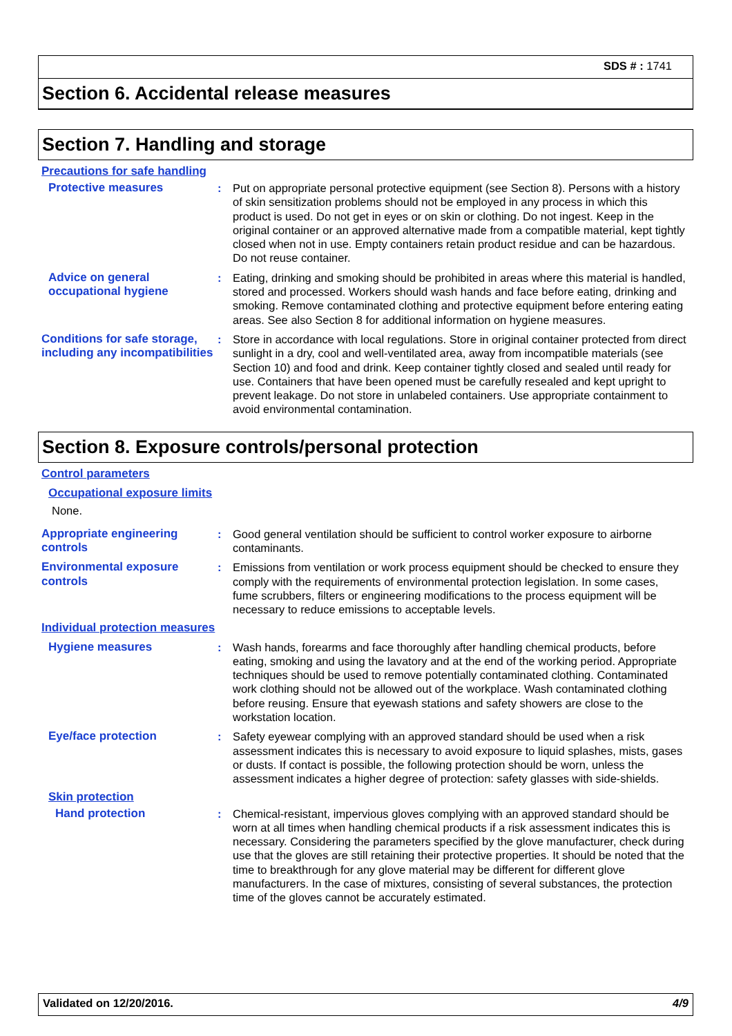SDS # : 1741
Section 6. Accidental release measures
Section 7. Handling and storage
Precautions for safe handling
Protective measures : Put on appropriate personal protective equipment (see Section 8). Persons with a history of skin sensitization problems should not be employed in any process in which this product is used. Do not get in eyes or on skin or clothing. Do not ingest. Keep in the original container or an approved alternative made from a compatible material, kept tightly closed when not in use. Empty containers retain product residue and can be hazardous. Do not reuse container.
Advice on general occupational hygiene
: Eating, drinking and smoking should be prohibited in areas where this material is handled, stored and processed. Workers should wash hands and face before eating, drinking and smoking. Remove contaminated clothing and protective equipment before entering eating areas. See also Section 8 for additional information on hygiene measures.
Conditions for safe storage, including any incompatibilities
: Store in accordance with local regulations. Store in original container protected from direct sunlight in a dry, cool and well-ventilated area, away from incompatible materials (see Section 10) and food and drink. Keep container tightly closed and sealed until ready for use. Containers that have been opened must be carefully resealed and kept upright to prevent leakage. Do not store in unlabeled containers. Use appropriate containment to avoid environmental contamination.
Section 8. Exposure controls/personal protection
Control parameters
Occupational exposure limits
None.
Appropriate engineering controls
: Good general ventilation should be sufficient to control worker exposure to airborne contaminants.
Environmental exposure controls
: Emissions from ventilation or work process equipment should be checked to ensure they comply with the requirements of environmental protection legislation. In some cases, fume scrubbers, filters or engineering modifications to the process equipment will be necessary to reduce emissions to acceptable levels.
Individual protection measures
Hygiene measures : Wash hands, forearms and face thoroughly after handling chemical products, before eating, smoking and using the lavatory and at the end of the working period. Appropriate techniques should be used to remove potentially contaminated clothing. Contaminated work clothing should not be allowed out of the workplace. Wash contaminated clothing before reusing. Ensure that eyewash stations and safety showers are close to the workstation location.
Eye/face protection : Safety eyewear complying with an approved standard should be used when a risk assessment indicates this is necessary to avoid exposure to liquid splashes, mists, gases or dusts. If contact is possible, the following protection should be worn, unless the assessment indicates a higher degree of protection: safety glasses with side-shields.
Skin protection
Hand protection : Chemical-resistant, impervious gloves complying with an approved standard should be worn at all times when handling chemical products if a risk assessment indicates this is necessary. Considering the parameters specified by the glove manufacturer, check during use that the gloves are still retaining their protective properties. It should be noted that the time to breakthrough for any glove material may be different for different glove manufacturers. In the case of mixtures, consisting of several substances, the protection time of the gloves cannot be accurately estimated.
Validated on 12/20/2016. 4/9